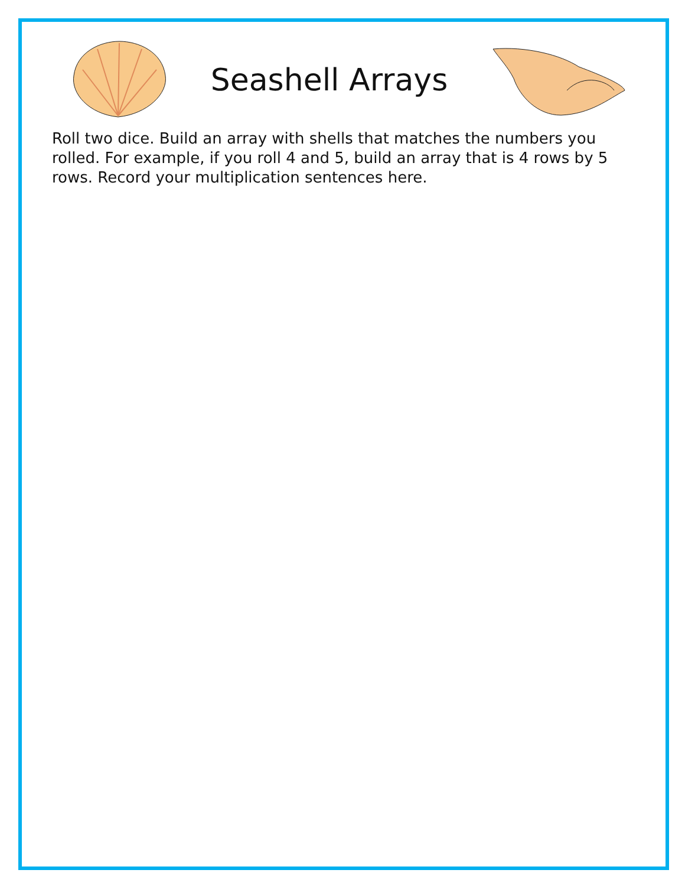Seashell Arrays
Roll two dice. Build an array with shells that matches the numbers you rolled. For example, if you roll 4 and 5, build an array that is 4 rows by 5 rows. Record your multiplication sentences here.